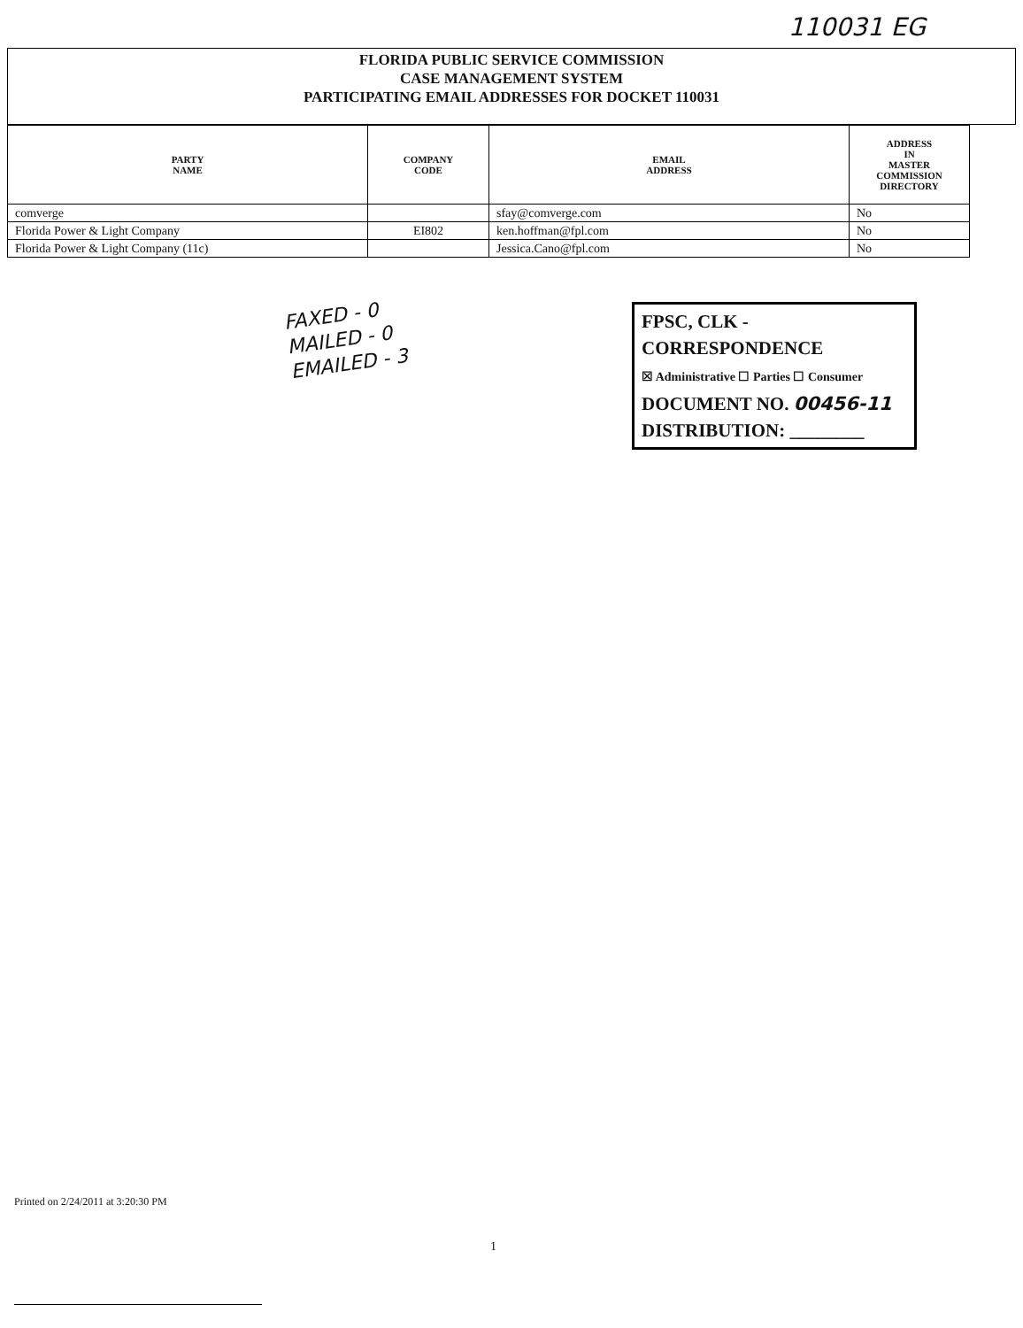110031 EG
FLORIDA PUBLIC SERVICE COMMISSION
CASE MANAGEMENT SYSTEM
PARTICIPATING EMAIL ADDRESSES FOR DOCKET 110031
| PARTY NAME | COMPANY CODE | EMAIL ADDRESS | ADDRESS IN MASTER COMMISSION DIRECTORY |
| --- | --- | --- | --- |
| comverge | | sfay@comverge.com | No |
| Florida Power & Light Company | EI802 | ken.hoffman@fpl.com | No |
| Florida Power & Light Company (11c) | | Jessica.Cano@fpl.com | No |
FAXED - 0
MAILED - 0
EMAILED - 3
FPSC, CLK - CORRESPONDENCE
☒ Administrative ☐ Parties ☐ Consumer
DOCUMENT NO. 00456-11
DISTRIBUTION: ________
Printed on 2/24/2011 at 3:20:30 PM
1